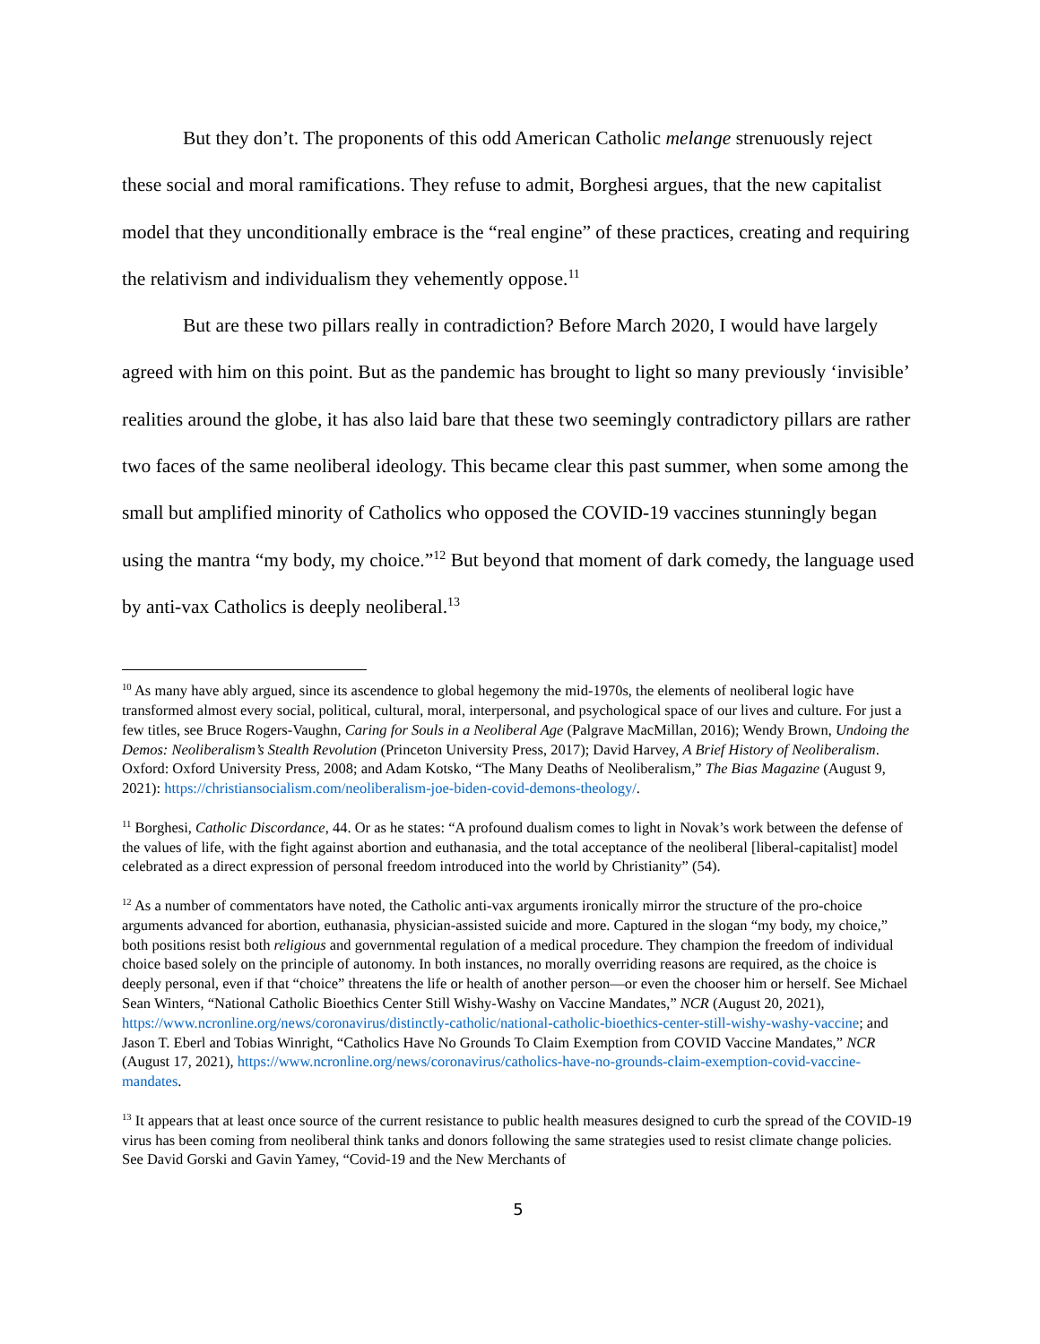But they don’t. The proponents of this odd American Catholic melange strenuously reject these social and moral ramifications. They refuse to admit, Borghesi argues, that the new capitalist model that they unconditionally embrace is the “real engine” of these practices, creating and requiring the relativism and individualism they vehemently oppose.<sup>11</sup>
But are these two pillars really in contradiction? Before March 2020, I would have largely agreed with him on this point. But as the pandemic has brought to light so many previously ‘invisible’ realities around the globe, it has also laid bare that these two seemingly contradictory pillars are rather two faces of the same neoliberal ideology. This became clear this past summer, when some among the small but amplified minority of Catholics who opposed the COVID-19 vaccines stunningly began using the mantra “my body, my choice.”<sup>12</sup> But beyond that moment of dark comedy, the language used by anti-vax Catholics is deeply neoliberal.<sup>13</sup>
<sup>10</sup> As many have ably argued, since its ascendence to global hegemony the mid-1970s, the elements of neoliberal logic have transformed almost every social, political, cultural, moral, interpersonal, and psychological space of our lives and culture. For just a few titles, see Bruce Rogers-Vaughn, Caring for Souls in a Neoliberal Age (Palgrave MacMillan, 2016); Wendy Brown, Undoing the Demos: Neoliberalism’s Stealth Revolution (Princeton University Press, 2017); David Harvey, A Brief History of Neoliberalism. Oxford: Oxford University Press, 2008; and Adam Kotsko, “The Many Deaths of Neoliberalism,” The Bias Magazine (August 9, 2021): https://christiansocialism.com/neoliberalism-joe-biden-covid-demons-theology/.
<sup>11</sup> Borghesi, Catholic Discordance, 44. Or as he states: “A profound dualism comes to light in Novak’s work between the defense of the values of life, with the fight against abortion and euthanasia, and the total acceptance of the neoliberal [liberal-capitalist] model celebrated as a direct expression of personal freedom introduced into the world by Christianity” (54).
<sup>12</sup> As a number of commentators have noted, the Catholic anti-vax arguments ironically mirror the structure of the pro-choice arguments advanced for abortion, euthanasia, physician-assisted suicide and more. Captured in the slogan “my body, my choice,” both positions resist both religious and governmental regulation of a medical procedure. They champion the freedom of individual choice based solely on the principle of autonomy. In both instances, no morally overriding reasons are required, as the choice is deeply personal, even if that “choice” threatens the life or health of another person—or even the chooser him or herself. See Michael Sean Winters, “National Catholic Bioethics Center Still Wishy-Washy on Vaccine Mandates,” NCR (August 20, 2021), https://www.ncronline.org/news/coronavirus/distinctly-catholic/national-catholic-bioethics-center-still-wishy-washy-vaccine; and Jason T. Eberl and Tobias Winright, “Catholics Have No Grounds To Claim Exemption from COVID Vaccine Mandates,” NCR (August 17, 2021), https://www.ncronline.org/news/coronavirus/catholics-have-no-grounds-claim-exemption-covid-vaccine-mandates.
<sup>13</sup> It appears that at least once source of the current resistance to public health measures designed to curb the spread of the COVID-19 virus has been coming from neoliberal think tanks and donors following the same strategies used to resist climate change policies. See David Gorski and Gavin Yamey, “Covid-19 and the New Merchants of
5